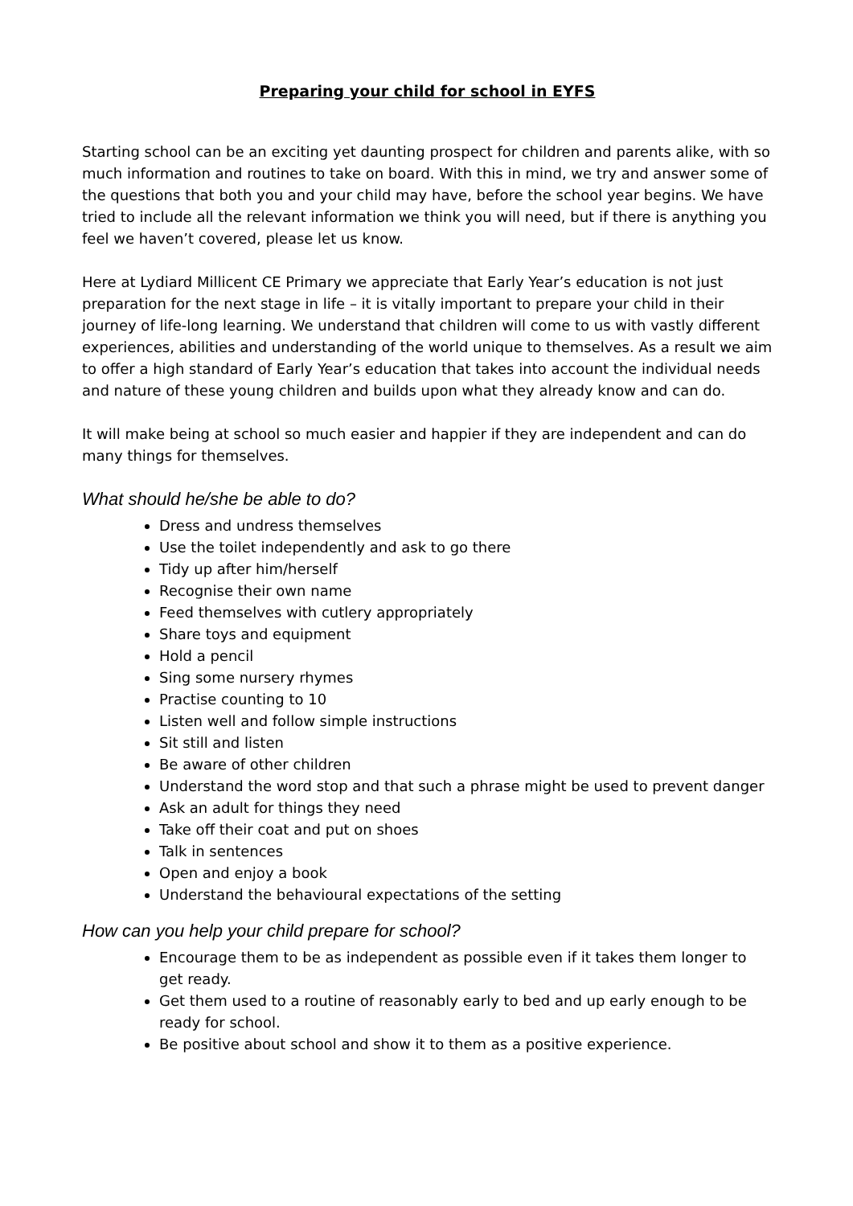Preparing your child for school in EYFS
Starting school can be an exciting yet daunting prospect for children and parents alike, with so much information and routines to take on board. With this in mind, we try and answer some of the questions that both you and your child may have, before the school year begins. We have tried to include all the relevant information we think you will need, but if there is anything you feel we haven’t covered, please let us know.
Here at Lydiard Millicent CE Primary we appreciate that Early Year’s education is not just preparation for the next stage in life – it is vitally important to prepare your child in their journey of life-long learning. We understand that children will come to us with vastly different experiences, abilities and understanding of the world unique to themselves. As a result we aim to offer a high standard of Early Year’s education that takes into account the individual needs and nature of these young children and builds upon what they already know and can do.
It will make being at school so much easier and happier if they are independent and can do many things for themselves.
What should he/she be able to do?
Dress and undress themselves
Use the toilet independently and ask to go there
Tidy up after him/herself
Recognise their own name
Feed themselves with cutlery appropriately
Share toys and equipment
Hold a pencil
Sing some nursery rhymes
Practise counting to 10
Listen well and follow simple instructions
Sit still and listen
Be aware of other children
Understand the word stop and that such a phrase might be used to prevent danger
Ask an adult for things they need
Take off their coat and put on shoes
Talk in sentences
Open and enjoy a book
Understand the behavioural expectations of the setting
How can you help your child prepare for school?
Encourage them to be as independent as possible even if it takes them longer to get ready.
Get them used to a routine of reasonably early to bed and up early enough to be ready for school.
Be positive about school and show it to them as a positive experience.